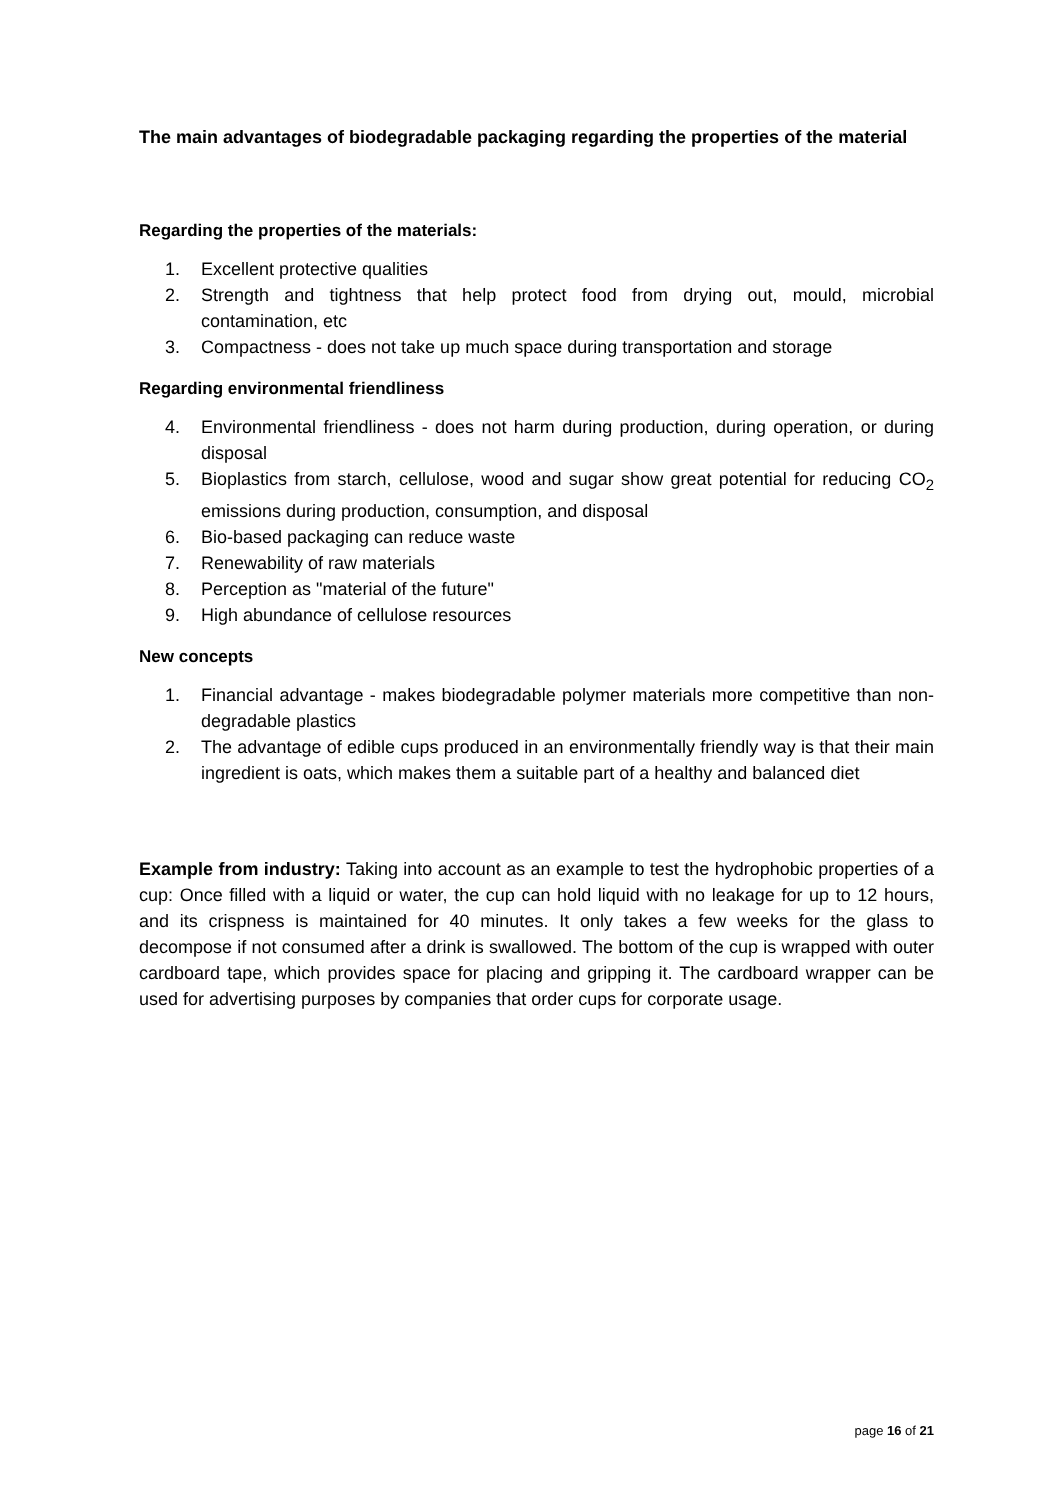The main advantages of biodegradable packaging regarding the properties of the material
Regarding the properties of the materials:
1. Excellent protective qualities
2. Strength and tightness that help protect food from drying out, mould, microbial contamination, etc
3. Compactness - does not take up much space during transportation and storage
Regarding environmental friendliness
4. Environmental friendliness - does not harm during production, during operation, or during disposal
5. Bioplastics from starch, cellulose, wood and sugar show great potential for reducing CO<sub>2</sub> emissions during production, consumption, and disposal
6. Bio-based packaging can reduce waste
7. Renewability of raw materials
8. Perception as "material of the future"
9. High abundance of cellulose resources
New concepts
1. Financial advantage - makes biodegradable polymer materials more competitive than non-degradable plastics
2. The advantage of edible cups produced in an environmentally friendly way is that their main ingredient is oats, which makes them a suitable part of a healthy and balanced diet
Example from industry: Taking into account as an example to test the hydrophobic properties of a cup: Once filled with a liquid or water, the cup can hold liquid with no leakage for up to 12 hours, and its crispness is maintained for 40 minutes. It only takes a few weeks for the glass to decompose if not consumed after a drink is swallowed. The bottom of the cup is wrapped with outer cardboard tape, which provides space for placing and gripping it. The cardboard wrapper can be used for advertising purposes by companies that order cups for corporate usage.
page 16 of 21